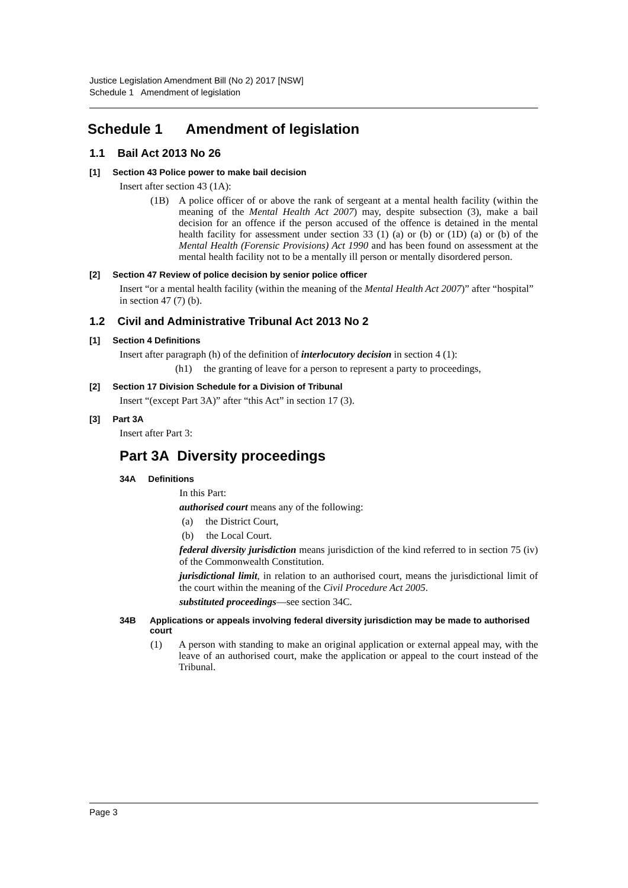Justice Legislation Amendment Bill (No 2) 2017 [NSW]
Schedule 1 Amendment of legislation
Schedule 1 Amendment of legislation
1.1 Bail Act 2013 No 26
[1] Section 43 Police power to make bail decision
Insert after section 43 (1A):
(1B) A police officer of or above the rank of sergeant at a mental health facility (within the meaning of the Mental Health Act 2007) may, despite subsection (3), make a bail decision for an offence if the person accused of the offence is detained in the mental health facility for assessment under section 33 (1) (a) or (b) or (1D) (a) or (b) of the Mental Health (Forensic Provisions) Act 1990 and has been found on assessment at the mental health facility not to be a mentally ill person or mentally disordered person.
[2] Section 47 Review of police decision by senior police officer
Insert “or a mental health facility (within the meaning of the Mental Health Act 2007)” after “hospital” in section 47 (7) (b).
1.2 Civil and Administrative Tribunal Act 2013 No 2
[1] Section 4 Definitions
Insert after paragraph (h) of the definition of interlocutory decision in section 4 (1):
(h1) the granting of leave for a person to represent a party to proceedings,
[2] Section 17 Division Schedule for a Division of Tribunal
Insert “(except Part 3A)” after “this Act” in section 17 (3).
[3] Part 3A
Insert after Part 3:
Part 3A Diversity proceedings
34A Definitions
In this Part:
authorised court means any of the following:
(a) the District Court,
(b) the Local Court.
federal diversity jurisdiction means jurisdiction of the kind referred to in section 75 (iv) of the Commonwealth Constitution.
jurisdictional limit, in relation to an authorised court, means the jurisdictional limit of the court within the meaning of the Civil Procedure Act 2005.
substituted proceedings—see section 34C.
34B Applications or appeals involving federal diversity jurisdiction may be made to authorised court
(1) A person with standing to make an original application or external appeal may, with the leave of an authorised court, make the application or appeal to the court instead of the Tribunal.
Page 3